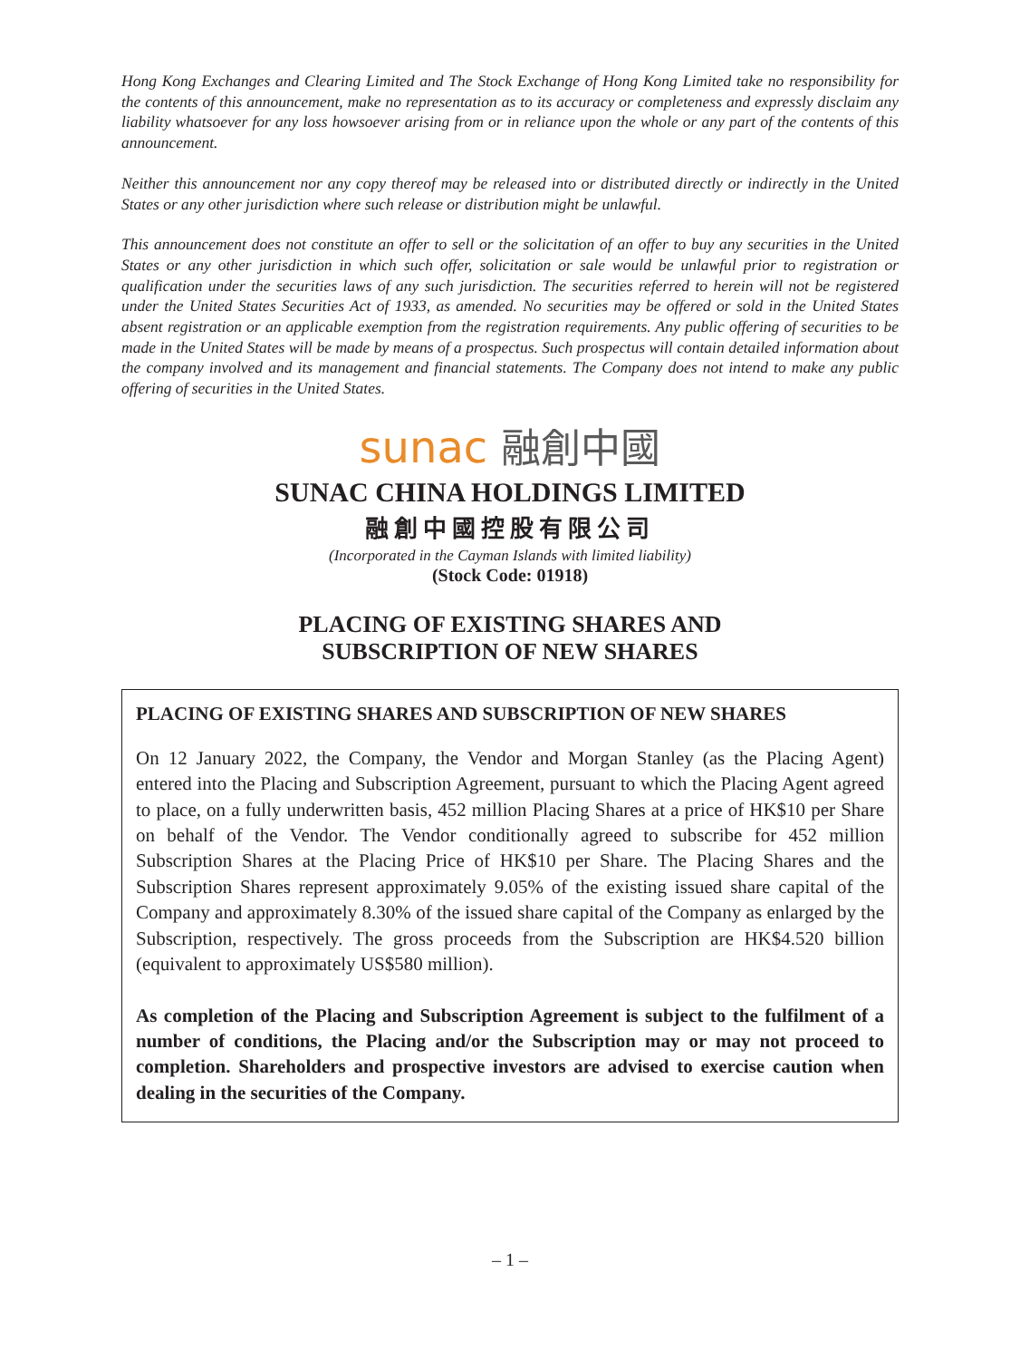Hong Kong Exchanges and Clearing Limited and The Stock Exchange of Hong Kong Limited take no responsibility for the contents of this announcement, make no representation as to its accuracy or completeness and expressly disclaim any liability whatsoever for any loss howsoever arising from or in reliance upon the whole or any part of the contents of this announcement.
Neither this announcement nor any copy thereof may be released into or distributed directly or indirectly in the United States or any other jurisdiction where such release or distribution might be unlawful.
This announcement does not constitute an offer to sell or the solicitation of an offer to buy any securities in the United States or any other jurisdiction in which such offer, solicitation or sale would be unlawful prior to registration or qualification under the securities laws of any such jurisdiction. The securities referred to herein will not be registered under the United States Securities Act of 1933, as amended. No securities may be offered or sold in the United States absent registration or an applicable exemption from the registration requirements. Any public offering of securities to be made in the United States will be made by means of a prospectus. Such prospectus will contain detailed information about the company involved and its management and financial statements. The Company does not intend to make any public offering of securities in the United States.
sunac 融創中國
SUNAC CHINA HOLDINGS LIMITED
融創中國控股有限公司
(Incorporated in the Cayman Islands with limited liability)
(Stock Code: 01918)
PLACING OF EXISTING SHARES AND
SUBSCRIPTION OF NEW SHARES
PLACING OF EXISTING SHARES AND SUBSCRIPTION OF NEW SHARES
On 12 January 2022, the Company, the Vendor and Morgan Stanley (as the Placing Agent) entered into the Placing and Subscription Agreement, pursuant to which the Placing Agent agreed to place, on a fully underwritten basis, 452 million Placing Shares at a price of HK$10 per Share on behalf of the Vendor. The Vendor conditionally agreed to subscribe for 452 million Subscription Shares at the Placing Price of HK$10 per Share. The Placing Shares and the Subscription Shares represent approximately 9.05% of the existing issued share capital of the Company and approximately 8.30% of the issued share capital of the Company as enlarged by the Subscription, respectively. The gross proceeds from the Subscription are HK$4.520 billion (equivalent to approximately US$580 million).
As completion of the Placing and Subscription Agreement is subject to the fulfilment of a number of conditions, the Placing and/or the Subscription may or may not proceed to completion. Shareholders and prospective investors are advised to exercise caution when dealing in the securities of the Company.
– 1 –